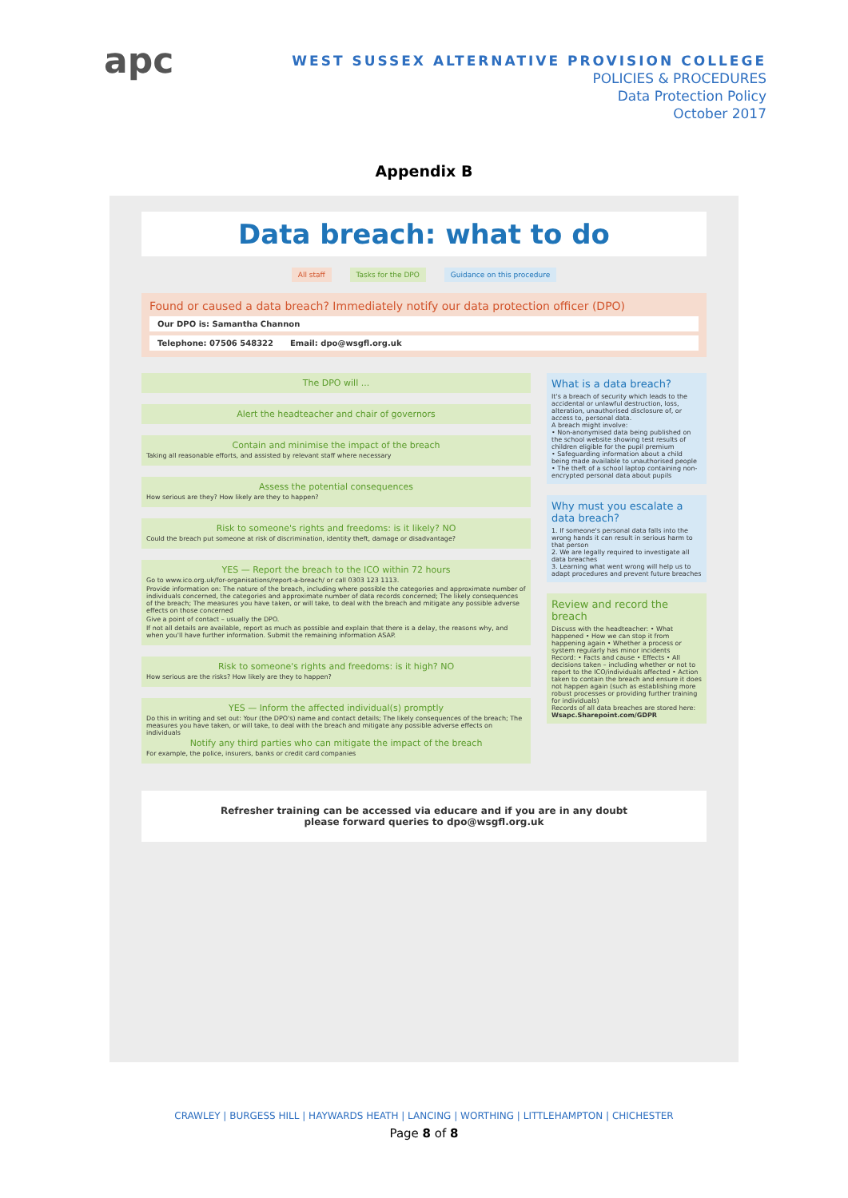apc
WEST SUSSEX ALTERNATIVE PROVISION COLLEGE
POLICIES & PROCEDURES
Data Protection Policy
October 2017
Appendix B
Data breach: what to do
All staff Tasks for the DPO Guidance on this procedure
Found or caused a data breach? Immediately notify our data protection officer (DPO)
Our DPO is: Samantha Channon
Telephone: 07506 548322 Email: dpo@wsgfl.org.uk
The DPO will ...
Alert the headteacher and chair of governors
Contain and minimise the impact of the breach
Taking all reasonable efforts, and assisted by relevant staff where necessary
Assess the potential consequences
How serious are they? How likely are they to happen?
Risk to someone's rights and freedoms: is it likely? NO
Could the breach put someone at risk of discrimination, identity theft, damage or disadvantage?
YES — Report the breach to the ICO within 72 hours
Go to www.ico.org.uk/for-organisations/report-a-breach/ or call 0303 123 1113.
Provide information on: The nature of the breach, including where possible the categories and approximate number of individuals concerned, the categories and approximate number of data records concerned; The likely consequences of the breach; The measures you have taken, or will take, to deal with the breach and mitigate any possible adverse effects on those concerned
Give a point of contact – usually the DPO.
If not all details are available, report as much as possible and explain that there is a delay, the reasons why, and when you'll have further information. Submit the remaining information ASAP.
Risk to someone's rights and freedoms: is it high? NO
How serious are the risks? How likely are they to happen?
YES — Inform the affected individual(s) promptly
Do this in writing and set out: Your (the DPO's) name and contact details; The likely consequences of the breach; The measures you have taken, or will take, to deal with the breach and mitigate any possible adverse effects on individuals
Notify any third parties who can mitigate the impact of the breach
For example, the police, insurers, banks or credit card companies
What is a data breach?
It's a breach of security which leads to the accidental or unlawful destruction, loss, alteration, unauthorised disclosure of, or access to, personal data.
A breach might involve:
• Non-anonymised data being published on the school website showing test results of children eligible for the pupil premium
• Safeguarding information about a child being made available to unauthorised people
• The theft of a school laptop containing non-encrypted personal data about pupils
Why must you escalate a data breach?
1. If someone's personal data falls into the wrong hands it can result in serious harm to that person
2. We are legally required to investigate all data breaches
3. Learning what went wrong will help us to adapt procedures and prevent future breaches
Review and record the breach
Discuss with the headteacher: • What happened • How we can stop it from happening again • Whether a process or system regularly has minor incidents
Record: • Facts and cause • Effects • All decisions taken – including whether or not to report to the ICO/individuals affected • Action taken to contain the breach and ensure it does not happen again (such as establishing more robust processes or providing further training for individuals)
Records of all data breaches are stored here:
Wsapc.Sharepoint.com/GDPR
Refresher training can be accessed via educare and if you are in any doubt
please forward queries to dpo@wsgfl.org.uk
CRAWLEY | BURGESS HILL | HAYWARDS HEATH | LANCING | WORTHING | LITTLEHAMPTON | CHICHESTER
Page 8 of 8